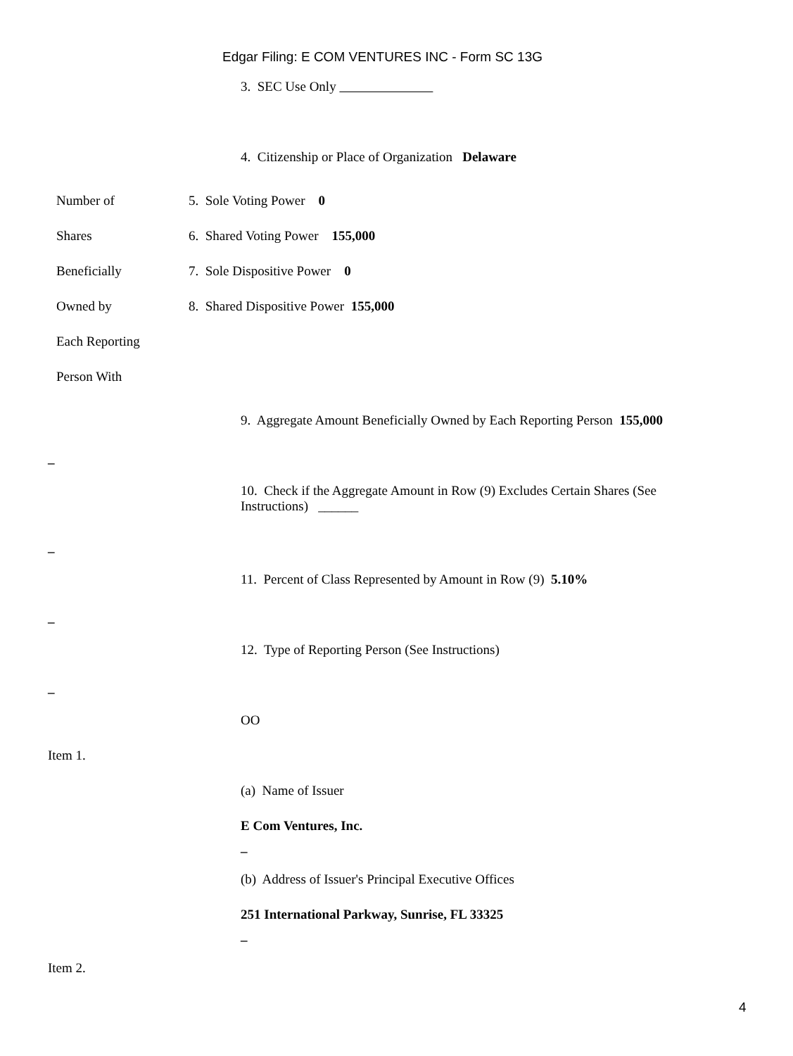Edgar Filing: E COM VENTURES INC - Form SC 13G
3. SEC Use Only
4. Citizenship or Place of Organization Delaware
Number of 5. Sole Voting Power 0
Shares
6. Shared Voting Power 155,000
Beneficially
7. Sole Dispositive Power 0
Owned by
8. Shared Dispositive Power 155,000
Each Reporting
Person With
9. Aggregate Amount Beneficially Owned by Each Reporting Person 155,000
_
10. Check if the Aggregate Amount in Row (9) Excludes Certain Shares (See Instructions) ______
_
11. Percent of Class Represented by Amount in Row (9) 5.10%
_
12. Type of Reporting Person (See Instructions)
_
OO
Item 1.
(a) Name of Issuer
E Com Ventures, Inc.
_
(b) Address of Issuer's Principal Executive Offices
251 International Parkway, Sunrise, FL 33325
_
Item 2.
4